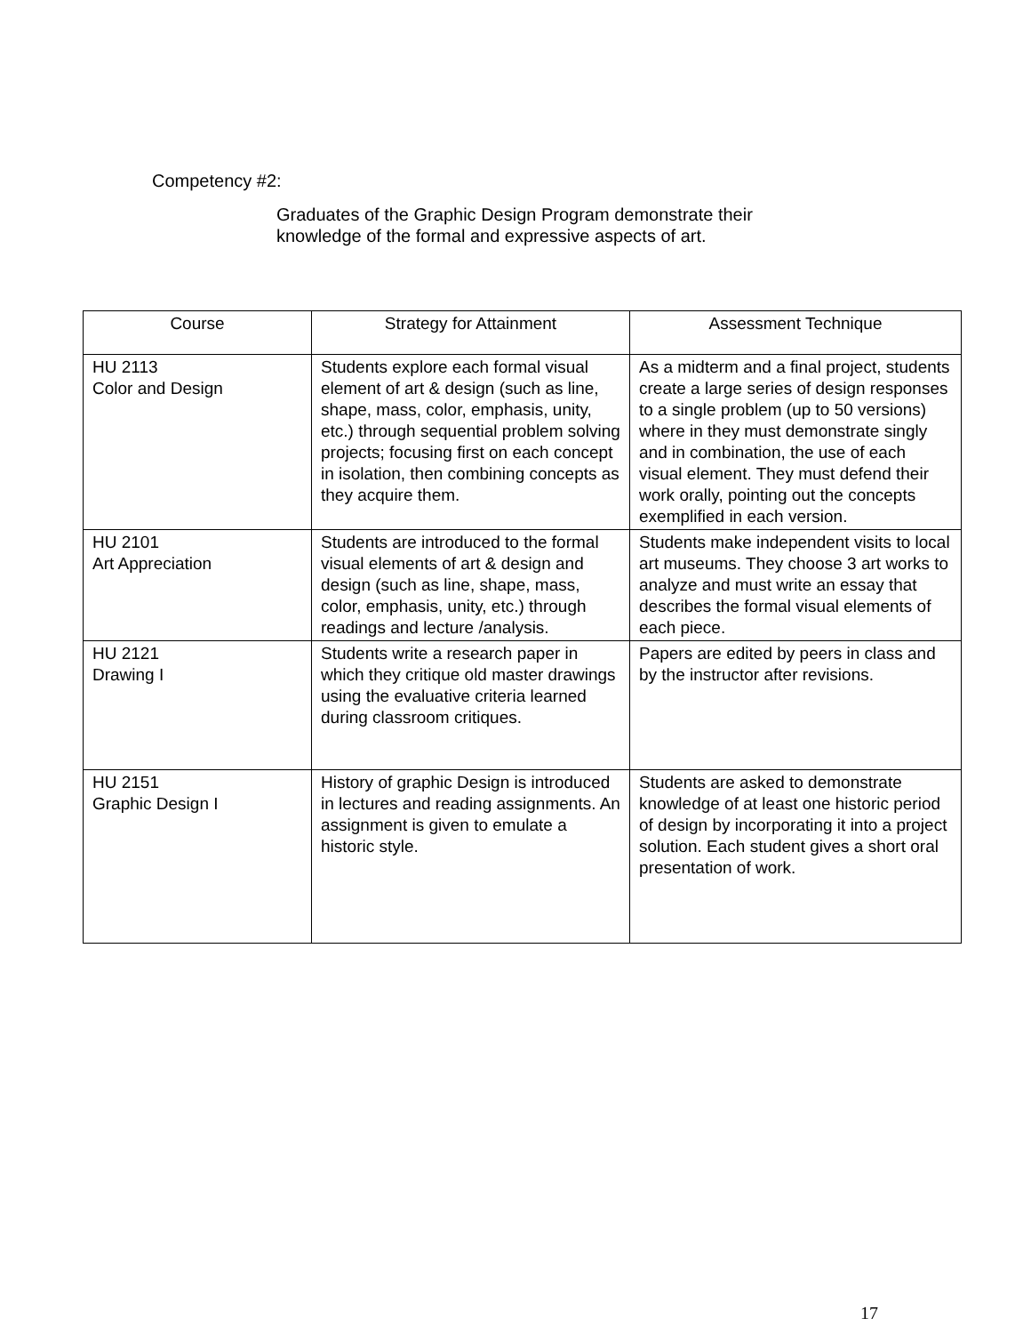Competency #2:
Graduates of the Graphic Design Program demonstrate their
knowledge of the formal and expressive aspects of art.
| Course | Strategy for Attainment | Assessment Technique |
| --- | --- | --- |
| HU 2113 Color and Design | Students explore each formal visual element of art & design (such as line, shape, mass, color, emphasis, unity, etc.) through sequential problem solving projects; focusing first on each concept in isolation, then combining concepts as they acquire them. | As a midterm and a final project, students create a large series of design responses to a single problem (up to 50 versions) where in they must demonstrate singly and in combination, the use of each visual element. They must defend their work orally, pointing out the concepts exemplified in each version. |
| HU 2101 Art Appreciation | Students are introduced to the formal visual elements of art & design and design (such as line, shape, mass, color, emphasis, unity, etc.) through readings and lecture /analysis. | Students make independent visits to local art museums. They choose 3 art works to analyze and must write an essay that describes the formal visual elements of each piece. |
| HU 2121 Drawing I | Students write a research paper in which they critique old master drawings using the evaluative criteria learned during classroom critiques. | Papers are edited by peers in class and by the instructor after revisions. |
| HU 2151 Graphic Design I | History of graphic Design is introduced in lectures and reading assignments. An assignment is given to emulate a historic style. | Students are asked to demonstrate knowledge of at least one historic period of design by incorporating it into a project solution. Each student gives a short oral presentation of work. |
17